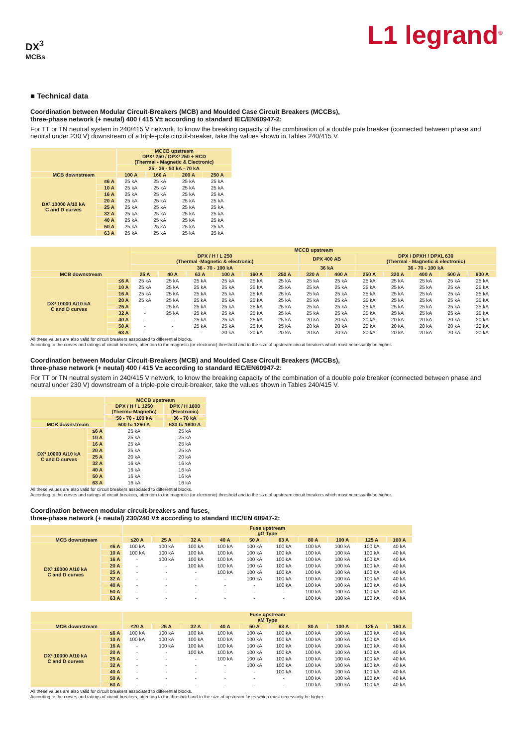DX<sup>3</sup>
MCBs
L1 legrand<sup>®</sup>
■ Technical data
Coordination between Modular Circuit-Breakers (MCB) and Moulded Case Circuit Breakers (MCCBs),
three-phase network (+ neutal) 400 / 415 V± according to standard IEC/EN60947-2:
For TT or TN neutral system in 240/415 V network, to know the breaking capacity of the combination of a double pole breaker (connected between phase and neutral under 230 V) downstream of a triple-pole circuit-breaker, take the values shown in Tables 240/415 V.
| | | MCCB upstream DPX³ 250 / DPX³ 250 + RCD (Thermal - Magnetic & Electronic) | | | |
| --- | --- | --- | --- | --- | --- |
| | | 25 - 36 - 50 kA - 70 kA | | | |
| MCB downstream | | 100 A | 160 A | 200 A | 250 A |
| DX³ 10000 A/10 kA C and D curves | ≤6 A | 25 kA | 25 kA | 25 kA | 25 kA |
| | 10 A | 25 kA | 25 kA | 25 kA | 25 kA |
| | 16 A | 25 kA | 25 kA | 25 kA | 25 kA |
| | 20 A | 25 kA | 25 kA | 25 kA | 25 kA |
| | 25 A | 25 kA | 25 kA | 25 kA | 25 kA |
| | 32 A | 25 kA | 25 kA | 25 kA | 25 kA |
| | 40 A | 25 kA | 25 kA | 25 kA | 25 kA |
| | 50 A | 25 kA | 25 kA | 25 kA | 25 kA |
| | 63 A | 25 kA | 25 kA | 25 kA | 25 kA |
| | | MCCB upstream | | | | | | | | | | | | |
| --- | --- | --- | --- | --- | --- | --- | --- | --- | --- | --- | --- | --- | --- | --- |
| | | DPX / H / L 250 (Thermal -Magnetic & electronic) | | | | | | DPX 400 AB | | DPX / DPXH / DPXL 630 (Thermal - Magnetic & electronic) | | | | |
| | | 36 - 70 - 100 kA | | | | | | 36 kA | | 36 - 70 - 100 kA | | | | |
| MCB downstream | | 25 A | 40 A | 63 A | 100 A | 160 A | 250 A | 320 A | 400 A | 250 A | 320 A | 400 A | 500 A | 630 A |
| DX³ 10000 A/10 kA C and D curves | ≤6 A | 25 kA | 25 kA | 25 kA | 25 kA | 25 kA | 25 kA | 25 kA | 25 kA | 25 kA | 25 kA | 25 kA | 25 kA | 25 kA |
| | 10 A | 25 kA | 25 kA | 25 kA | 25 kA | 25 kA | 25 kA | 25 kA | 25 kA | 25 kA | 25 kA | 25 kA | 25 kA | 25 kA |
| | 16 A | 25 kA | 25 kA | 25 kA | 25 kA | 25 kA | 25 kA | 25 kA | 25 kA | 25 kA | 25 kA | 25 kA | 25 kA | 25 kA |
| | 20 A | 25 kA | 25 kA | 25 kA | 25 kA | 25 kA | 25 kA | 25 kA | 25 kA | 25 kA | 25 kA | 25 kA | 25 kA | 25 kA |
| | 25 A | - | 25 kA | 25 kA | 25 kA | 25 kA | 25 kA | 25 kA | 25 kA | 25 kA | 25 kA | 25 kA | 25 kA | 25 kA |
| | 32 A | - | 25 kA | 25 kA | 25 kA | 25 kA | 25 kA | 25 kA | 25 kA | 25 kA | 25 kA | 25 kA | 25 kA | 25 kA |
| | 40 A | - | - | 25 kA | 25 kA | 25 kA | 25 kA | 20 kA | 20 kA | 20 kA | 20 kA | 20 kA | 20 kA | 20 kA |
| | 50 A | - | - | 25 kA | 25 kA | 25 kA | 25 kA | 20 kA | 20 kA | 20 kA | 20 kA | 20 kA | 20 kA | 20 kA |
| | 63 A | - | - | - | 20 kA | 20 kA | 20 kA | 20 kA | 20 kA | 20 kA | 20 kA | 20 kA | 20 kA | 20 kA |
All these values are also valid for circuit breakers associated to differential blocks.
According to the curves and ratings of circuit breakers, attention to the magnetic (or electronic) threshold and to the size of upstream circuit breakers which must necessarily be higher.
Coordination between Modular Circuit-Breakers (MCB) and Moulded Case Circuit Breakers (MCCBs),
three-phase network (+ neutal) 400 / 415 V± according to standard IEC/EN60947-2:
For TT or TN neutral system in 240/415 V network, to know the breaking capacity of the combination of a double pole breaker (connected between phase and neutral under 230 V) downstream of a triple-pole circuit-breaker, take the values shown in Tables 240/415 V.
| | | MCCB upstream | |
| --- | --- | --- | --- |
| | | DPX / H / L 1250 (Thermo-Magnetic) | DPX / H 1600 (Electronic) |
| | | 50 - 70 - 100 kA | 36 - 70 kA |
| MCB downstream | | 500 to 1250 A | 630 to 1600 A |
| DX³ 10000 A/10 kA C and D curves | ≤6 A | 25 kA | 25 kA |
| | 10 A | 25 kA | 25 kA |
| | 16 A | 25 kA | 25 kA |
| | 20 A | 25 kA | 25 kA |
| | 25 A | 20 kA | 20 kA |
| | 32 A | 16 kA | 16 kA |
| | 40 A | 16 kA | 16 kA |
| | 50 A | 16 kA | 16 kA |
| | 63 A | 16 kA | 16 kA |
All these values are also valid for circuit breakers associated to differential blocks.
According to the curves and ratings of circuit breakers, attention to the magnetic (or electronic) threshold and to the size of upstream circuit breakers which must necessarily be higher.
Coordination between modular circuit-breakers and fuses,
three-phase network (+ neutal) 230/240 V± according to standard IEC/EN 60947-2:
| | | Fuse upstream gG Type | | | | | | | | | |
| --- | --- | --- | --- | --- | --- | --- | --- | --- | --- | --- | --- |
| MCB downstream | | ≤20 A | 25 A | 32 A | 40 A | 50 A | 63 A | 80 A | 100 A | 125 A | 160 A |
| DX³ 10000 A/10 kA C and D curves | ≤6 A | 100 kA | 100 kA | 100 kA | 100 kA | 100 kA | 100 kA | 100 kA | 100 kA | 100 kA | 40 kA |
| | 10 A | 100 kA | 100 kA | 100 kA | 100 kA | 100 kA | 100 kA | 100 kA | 100 kA | 100 kA | 40 kA |
| | 16 A | - | 100 kA | 100 kA | 100 kA | 100 kA | 100 kA | 100 kA | 100 kA | 100 kA | 40 kA |
| | 20 A | - | - | 100 kA | 100 kA | 100 kA | 100 kA | 100 kA | 100 kA | 100 kA | 40 kA |
| | 25 A | - | - | - | 100 kA | 100 kA | 100 kA | 100 kA | 100 kA | 100 kA | 40 kA |
| | 32 A | - | - | - | - | 100 kA | 100 kA | 100 kA | 100 kA | 100 kA | 40 kA |
| | 40 A | - | - | - | - | - | 100 kA | 100 kA | 100 kA | 100 kA | 40 kA |
| | 50 A | - | - | - | - | - | - | 100 kA | 100 kA | 100 kA | 40 kA |
| | 63 A | - | - | - | - | - | - | 100 kA | 100 kA | 100 kA | 40 kA |
| | | Fuse upstream aM Type | | | | | | | | | |
| --- | --- | --- | --- | --- | --- | --- | --- | --- | --- | --- | --- |
| MCB downstream | | ≤20 A | 25 A | 32 A | 40 A | 50 A | 63 A | 80 A | 100 A | 125 A | 160 A |
| DX³ 10000 A/10 kA C and D curves | ≤6 A | 100 kA | 100 kA | 100 kA | 100 kA | 100 kA | 100 kA | 100 kA | 100 kA | 100 kA | 40 kA |
| | 10 A | 100 kA | 100 kA | 100 kA | 100 kA | 100 kA | 100 kA | 100 kA | 100 kA | 100 kA | 40 kA |
| | 16 A | - | 100 kA | 100 kA | 100 kA | 100 kA | 100 kA | 100 kA | 100 kA | 100 kA | 40 kA |
| | 20 A | - | - | 100 kA | 100 kA | 100 kA | 100 kA | 100 kA | 100 kA | 100 kA | 40 kA |
| | 25 A | - | - | - | 100 kA | 100 kA | 100 kA | 100 kA | 100 kA | 100 kA | 40 kA |
| | 32 A | - | - | - | - | 100 kA | 100 kA | 100 kA | 100 kA | 100 kA | 40 kA |
| | 40 A | - | - | - | - | - | 100 kA | 100 kA | 100 kA | 100 kA | 40 kA |
| | 50 A | - | - | - | - | - | - | 100 kA | 100 kA | 100 kA | 40 kA |
| | 63 A | - | - | - | - | - | - | 100 kA | 100 kA | 100 kA | 40 kA |
All these values are also valid for circuit breakers associated to differential blocks.
According to the curves and ratings of circuit breakers, attention to the threshold and to the size of upstream fuses which must necessarily be higher.